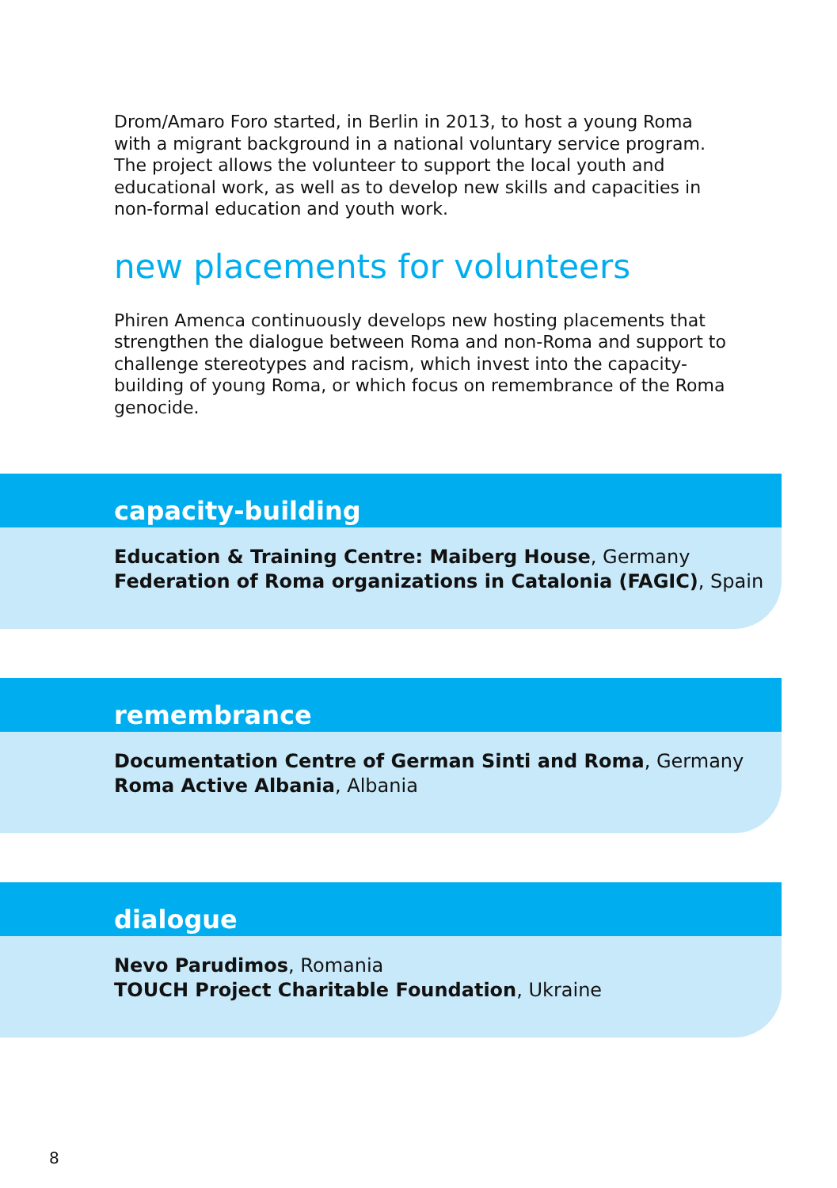Drom/Amaro Foro started, in Berlin in 2013, to host a young Roma with a migrant background in a national voluntary service program. The project allows the volunteer to support the local youth and educational work, as well as to develop new skills and capacities in non-formal education and youth work.
new placements for volunteers
Phiren Amenca continuously develops new hosting placements that strengthen the dialogue between Roma and non-Roma and support to challenge stereotypes and racism, which invest into the capacity-building of young Roma, or which focus on remembrance of the Roma genocide.
capacity-building
Education & Training Centre: Maiberg House, Germany
Federation of Roma organizations in Catalonia (FAGIC), Spain
remembrance
Documentation Centre of German Sinti and Roma, Germany
Roma Active Albania, Albania
dialogue
Nevo Parudimos, Romania
TOUCH Project Charitable Foundation, Ukraine
8